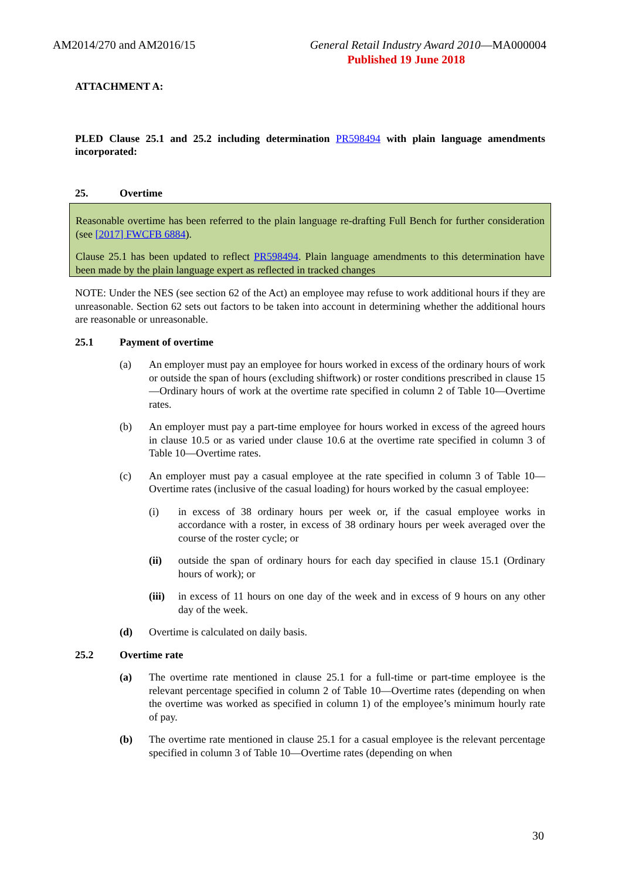AM2014/270 and AM2016/15 General Retail Industry Award 2010—MA000004
Published 19 June 2018
ATTACHMENT A:
PLED Clause 25.1 and 25.2 including determination PR598494 with plain language amendments incorporated:
25. Overtime
Reasonable overtime has been referred to the plain language re-drafting Full Bench for further consideration (see [2017] FWCFB 6884).
Clause 25.1 has been updated to reflect PR598494. Plain language amendments to this determination have been made by the plain language expert as reflected in tracked changes
NOTE: Under the NES (see section 62 of the Act) an employee may refuse to work additional hours if they are unreasonable. Section 62 sets out factors to be taken into account in determining whether the additional hours are reasonable or unreasonable.
25.1 Payment of overtime
(a) An employer must pay an employee for hours worked in excess of the ordinary hours of work or outside the span of hours (excluding shiftwork) or roster conditions prescribed in clause 15—Ordinary hours of work at the overtime rate specified in column 2 of Table 10—Overtime rates.
(b) An employer must pay a part-time employee for hours worked in excess of the agreed hours in clause 10.5 or as varied under clause 10.6 at the overtime rate specified in column 3 of Table 10—Overtime rates.
(c) An employer must pay a casual employee at the rate specified in column 3 of Table 10—Overtime rates (inclusive of the casual loading) for hours worked by the casual employee:
(i) in excess of 38 ordinary hours per week or, if the casual employee works in accordance with a roster, in excess of 38 ordinary hours per week averaged over the course of the roster cycle; or
(ii) outside the span of ordinary hours for each day specified in clause 15.1 (Ordinary hours of work); or
(iii) in excess of 11 hours on one day of the week and in excess of 9 hours on any other day of the week.
(d) Overtime is calculated on daily basis.
25.2 Overtime rate
(a) The overtime rate mentioned in clause 25.1 for a full-time or part-time employee is the relevant percentage specified in column 2 of Table 10—Overtime rates (depending on when the overtime was worked as specified in column 1) of the employee’s minimum hourly rate of pay.
(b) The overtime rate mentioned in clause 25.1 for a casual employee is the relevant percentage specified in column 3 of Table 10—Overtime rates (depending on when
30